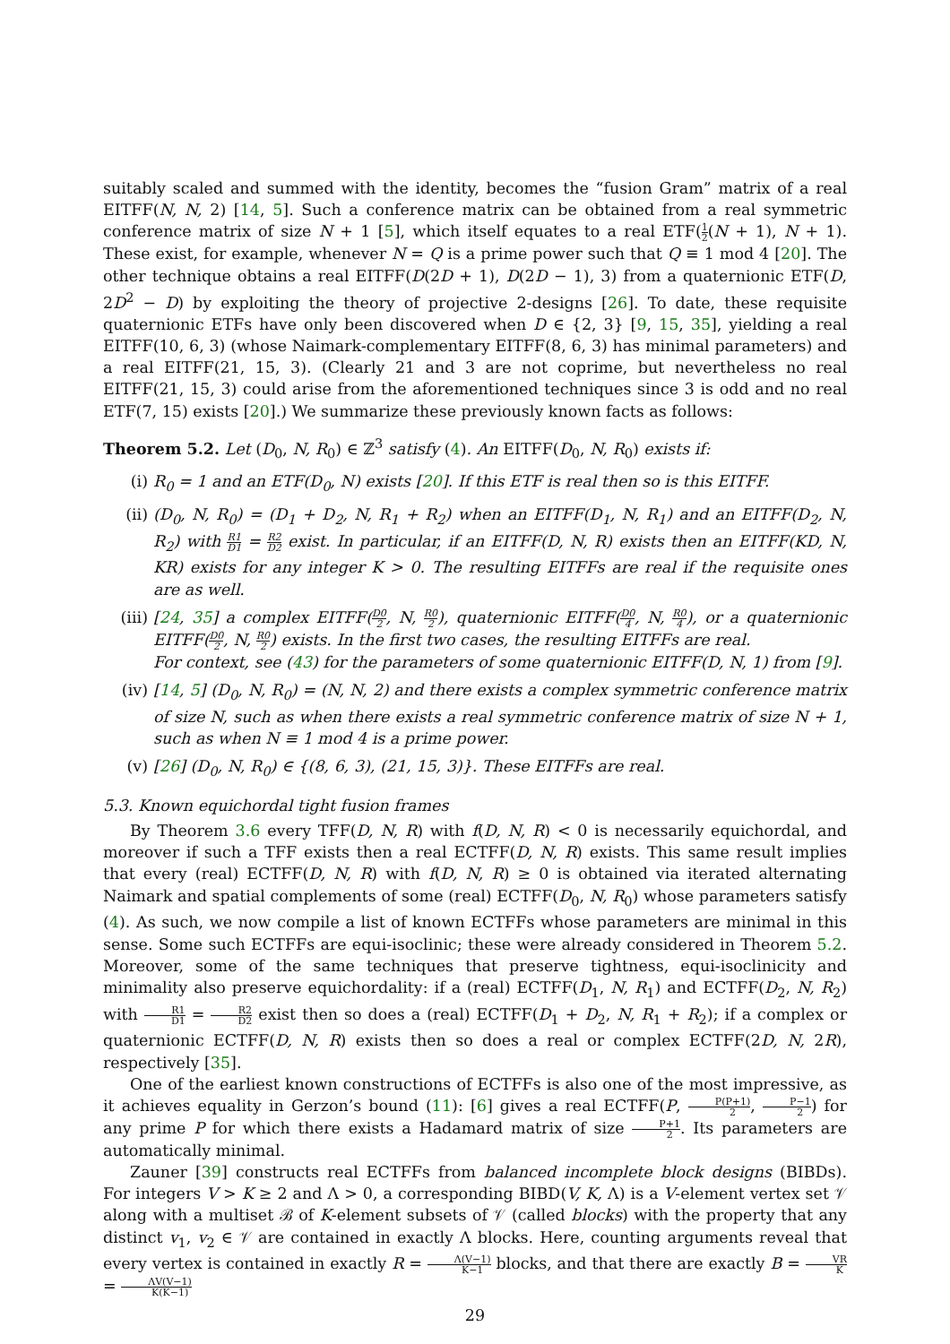suitably scaled and summed with the identity, becomes the “fusion Gram” matrix of a real EITFF(N, N, 2) [14, 5]. Such a conference matrix can be obtained from a real symmetric conference matrix of size N + 1 [5], which itself equates to a real ETF(1 2(N + 1), N + 1). These exist, for example, whenever N = Q is a prime power such that Q ≡ 1 mod 4 [20]. The other technique obtains a real EITFF(D(2D + 1), D(2D − 1), 3) from a quaternionic ETF(D, 2D<sup>2</sup> − D) by exploiting the theory of projective 2-designs [26]. To date, these requisite quaternionic ETFs have only been discovered when D ∈ {2, 3} [9, 15, 35], yielding a real EITFF(10, 6, 3) (whose Naimark-complementary EITFF(8, 6, 3) has minimal parameters) and a real EITFF(21, 15, 3). (Clearly 21 and 3 are not coprime, but nevertheless no real EITFF(21, 15, 3) could arise from the aforementioned techniques since 3 is odd and no real ETF(7, 15) exists [20].) We summarize these previously known facts as follows:
Theorem 5.2. Let (D<sub>0</sub>, N, R<sub>0</sub>) ∈ ℤ<sup>3</sup> satisfy (4). An EITFF(D<sub>0</sub>, N, R<sub>0</sub>) exists if:
(i) R<sub>0</sub> = 1 and an ETF(D<sub>0</sub>, N) exists [20]. If this ETF is real then so is this EITFF.
(ii) (D<sub>0</sub>, N, R<sub>0</sub>) = (D<sub>1</sub> + D<sub>2</sub>, N, R<sub>1</sub> + R<sub>2</sub>) when an EITFF(D<sub>1</sub>, N, R<sub>1</sub>) and an EITFF(D<sub>2</sub>, N, R<sub>2</sub>) with R1 D1 = R2 D2 exist. In particular, if an EITFF(D, N, R) exists then an EITFF(KD, N, KR) exists for any integer K > 0. The resulting EITFFs are real if the requisite ones are as well.
(iii) [24, 35] a complex EITFF(D0 2, N, R0 2), quaternionic EITFF(D0 4, N, R0 4), or a quaternionic EITFF(D0 2, N, R0 2) exists. In the first two cases, the resulting EITFFs are real.
For context, see (43) for the parameters of some quaternionic EITFF(D, N, 1) from [9].
(iv) [14, 5] (D<sub>0</sub>, N, R<sub>0</sub>) = (N, N, 2) and there exists a complex symmetric conference matrix of size N, such as when there exists a real symmetric conference matrix of size N + 1, such as when N ≡ 1 mod 4 is a prime power.
(v) [26] (D<sub>0</sub>, N, R<sub>0</sub>) ∈ {(8, 6, 3), (21, 15, 3)}. These EITFFs are real.
5.3. Known equichordal tight fusion frames
By Theorem 3.6 every TFF(D, N, R) with f(D, N, R) < 0 is necessarily equichordal, and moreover if such a TFF exists then a real ECTFF(D, N, R) exists. This same result implies that every (real) ECTFF(D, N, R) with f(D, N, R) ≥ 0 is obtained via iterated alternating Naimark and spatial complements of some (real) ECTFF(D<sub>0</sub>, N, R<sub>0</sub>) whose parameters satisfy (4). As such, we now compile a list of known ECTFFs whose parameters are minimal in this sense. Some such ECTFFs are equi-isoclinic; these were already considered in Theorem 5.2. Moreover, some of the same techniques that preserve tightness, equi-isoclinicity and minimality also preserve equichordality: if a (real) ECTFF(D<sub>1</sub>, N, R<sub>1</sub>) and ECTFF(D<sub>2</sub>, N, R<sub>2</sub>) with R1 D1 = R2 D2 exist then so does a (real) ECTFF(D<sub>1</sub> + D<sub>2</sub>, N, R<sub>1</sub> + R<sub>2</sub>); if a complex or quaternionic ECTFF(D, N, R) exists then so does a real or complex ECTFF(2D, N, 2R), respectively [35].
One of the earliest known constructions of ECTFFs is also one of the most impressive, as it achieves equality in Gerzon’s bound (11): [6] gives a real ECTFF(P, P(P+1) 2, P−1 2) for any prime P for which there exists a Hadamard matrix of size P+1 2. Its parameters are automatically minimal.
Zauner [39] constructs real ECTFFs from balanced incomplete block designs (BIBDs). For integers V > K ≥ 2 and Λ > 0, a corresponding BIBD(V, K, Λ) is a V-element vertex set 𝒱 along with a multiset ℬ of K-element subsets of 𝒱 (called blocks) with the property that any distinct v<sub>1</sub>, v<sub>2</sub> ∈ 𝒱 are contained in exactly Λ blocks. Here, counting arguments reveal that every vertex is contained in exactly R = Λ(V−1) K−1 blocks, and that there are exactly B = VR K = ΛV(V−1) K(K−1)
29